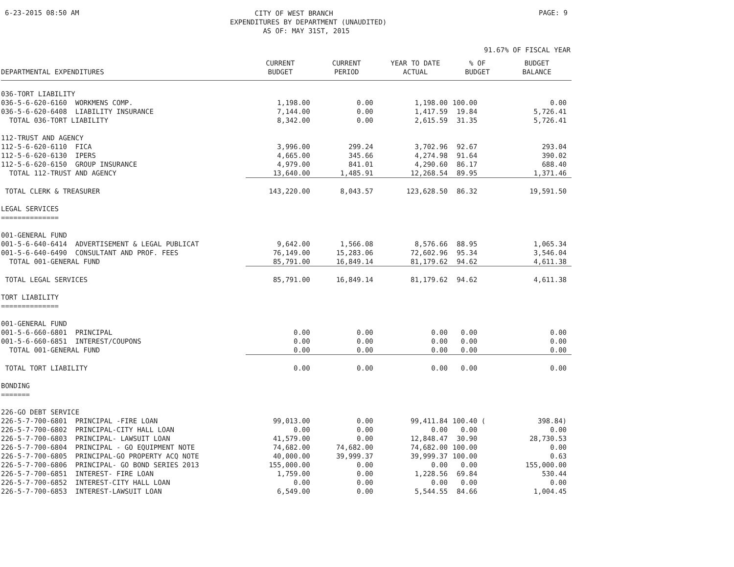6-23-2015 08:50 AM
CITY OF WEST BRANCH
EXPENDITURES BY DEPARTMENT (UNAUDITED)
AS OF: MAY 31ST, 2015
PAGE: 9
91.67% OF FISCAL YEAR
| DEPARTMENTAL EXPENDITURES | CURRENT BUDGET | CURRENT PERIOD | YEAR TO DATE ACTUAL | % OF BUDGET | BUDGET BALANCE |
| --- | --- | --- | --- | --- | --- |
| 036-TORT LIABILITY | | | | | |
| 036-5-6-620-6160 WORKMENS COMP. | 1,198.00 | 0.00 | 1,198.00 | 100.00 | 0.00 |
| 036-5-6-620-6408 LIABILITY INSURANCE | 7,144.00 | 0.00 | 1,417.59 | 19.84 | 5,726.41 |
| TOTAL 036-TORT LIABILITY | 8,342.00 | 0.00 | 2,615.59 | 31.35 | 5,726.41 |
| 112-TRUST AND AGENCY | | | | | |
| 112-5-6-620-6110 FICA | 3,996.00 | 299.24 | 3,702.96 | 92.67 | 293.04 |
| 112-5-6-620-6130 IPERS | 4,665.00 | 345.66 | 4,274.98 | 91.64 | 390.02 |
| 112-5-6-620-6150 GROUP INSURANCE | 4,979.00 | 841.01 | 4,290.60 | 86.17 | 688.40 |
| TOTAL 112-TRUST AND AGENCY | 13,640.00 | 1,485.91 | 12,268.54 | 89.95 | 1,371.46 |
| TOTAL CLERK & TREASURER | 143,220.00 | 8,043.57 | 123,628.50 | 86.32 | 19,591.50 |
| LEGAL SERVICES ============== | | | | | |
| 001-GENERAL FUND | | | | | |
| 001-5-6-640-6414 ADVERTISEMENT & LEGAL PUBLICAT | 9,642.00 | 1,566.08 | 8,576.66 | 88.95 | 1,065.34 |
| 001-5-6-640-6490 CONSULTANT AND PROF. FEES | 76,149.00 | 15,283.06 | 72,602.96 | 95.34 | 3,546.04 |
| TOTAL 001-GENERAL FUND | 85,791.00 | 16,849.14 | 81,179.62 | 94.62 | 4,611.38 |
| TOTAL LEGAL SERVICES | 85,791.00 | 16,849.14 | 81,179.62 | 94.62 | 4,611.38 |
| TORT LIABILITY ============== | | | | | |
| 001-GENERAL FUND | | | | | |
| 001-5-6-660-6801 PRINCIPAL | 0.00 | 0.00 | 0.00 | 0.00 | 0.00 |
| 001-5-6-660-6851 INTEREST/COUPONS | 0.00 | 0.00 | 0.00 | 0.00 | 0.00 |
| TOTAL 001-GENERAL FUND | 0.00 | 0.00 | 0.00 | 0.00 | 0.00 |
| TOTAL TORT LIABILITY | 0.00 | 0.00 | 0.00 | 0.00 | 0.00 |
| BONDING ======= | | | | | |
| 226-GO DEBT SERVICE | | | | | |
| 226-5-7-700-6801 PRINCIPAL -FIRE LOAN | 99,013.00 | 0.00 | 99,411.84 | 100.40 ( | 398.84) |
| 226-5-7-700-6802 PRINCIPAL-CITY HALL LOAN | 0.00 | 0.00 | 0.00 | 0.00 | 0.00 |
| 226-5-7-700-6803 PRINCIPAL- LAWSUIT LOAN | 41,579.00 | 0.00 | 12,848.47 | 30.90 | 28,730.53 |
| 226-5-7-700-6804 PRINCIPAL - GO EQUIPMENT NOTE | 74,682.00 | 74,682.00 | 74,682.00 | 100.00 | 0.00 |
| 226-5-7-700-6805 PRINCIPAL-GO PROPERTY ACQ NOTE | 40,000.00 | 39,999.37 | 39,999.37 | 100.00 | 0.63 |
| 226-5-7-700-6806 PRINCIPAL- GO BOND SERIES 2013 | 155,000.00 | 0.00 | 0.00 | 0.00 | 155,000.00 |
| 226-5-7-700-6851 INTEREST- FIRE LOAN | 1,759.00 | 0.00 | 1,228.56 | 69.84 | 530.44 |
| 226-5-7-700-6852 INTEREST-CITY HALL LOAN | 0.00 | 0.00 | 0.00 | 0.00 | 0.00 |
| 226-5-7-700-6853 INTEREST-LAWSUIT LOAN | 6,549.00 | 0.00 | 5,544.55 | 84.66 | 1,004.45 |